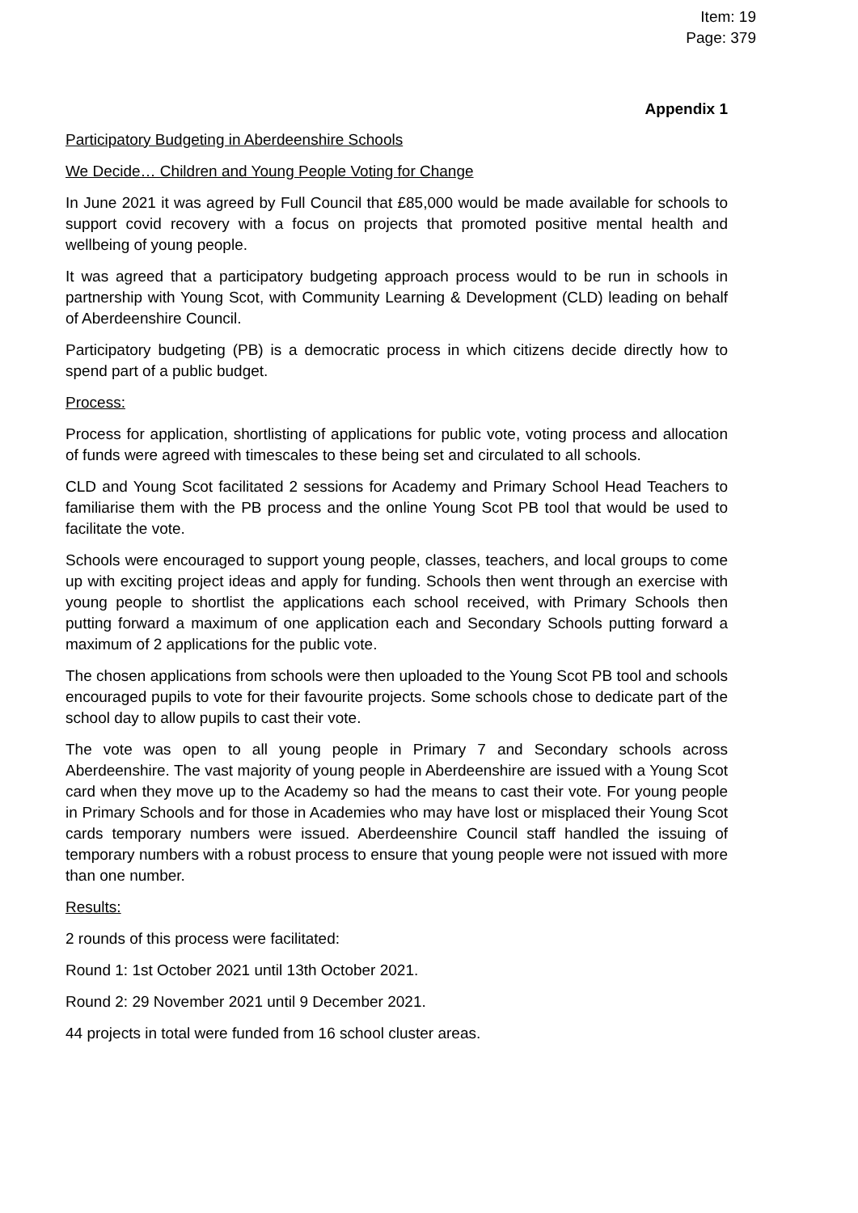Item: 19
Page: 379
Appendix 1
Participatory Budgeting in Aberdeenshire Schools
We Decide… Children and Young People Voting for Change
In June 2021 it was agreed by Full Council that £85,000 would be made available for schools to support covid recovery with a focus on projects that promoted positive mental health and wellbeing of young people.
It was agreed that a participatory budgeting approach process would to be run in schools in partnership with Young Scot, with Community Learning & Development (CLD) leading on behalf of Aberdeenshire Council.
Participatory budgeting (PB) is a democratic process in which citizens decide directly how to spend part of a public budget.
Process:
Process for application, shortlisting of applications for public vote, voting process and allocation of funds were agreed with timescales to these being set and circulated to all schools.
CLD and Young Scot facilitated 2 sessions for Academy and Primary School Head Teachers to familiarise them with the PB process and the online Young Scot PB tool that would be used to facilitate the vote.
Schools were encouraged to support young people, classes, teachers, and local groups to come up with exciting project ideas and apply for funding. Schools then went through an exercise with young people to shortlist the applications each school received, with Primary Schools then putting forward a maximum of one application each and Secondary Schools putting forward a maximum of 2 applications for the public vote.
The chosen applications from schools were then uploaded to the Young Scot PB tool and schools encouraged pupils to vote for their favourite projects. Some schools chose to dedicate part of the school day to allow pupils to cast their vote.
The vote was open to all young people in Primary 7 and Secondary schools across Aberdeenshire. The vast majority of young people in Aberdeenshire are issued with a Young Scot card when they move up to the Academy so had the means to cast their vote. For young people in Primary Schools and for those in Academies who may have lost or misplaced their Young Scot cards temporary numbers were issued. Aberdeenshire Council staff handled the issuing of temporary numbers with a robust process to ensure that young people were not issued with more than one number.
Results:
2 rounds of this process were facilitated:
Round 1: 1st October 2021 until 13th October 2021.
Round 2: 29 November 2021 until 9 December 2021.
44 projects in total were funded from 16 school cluster areas.